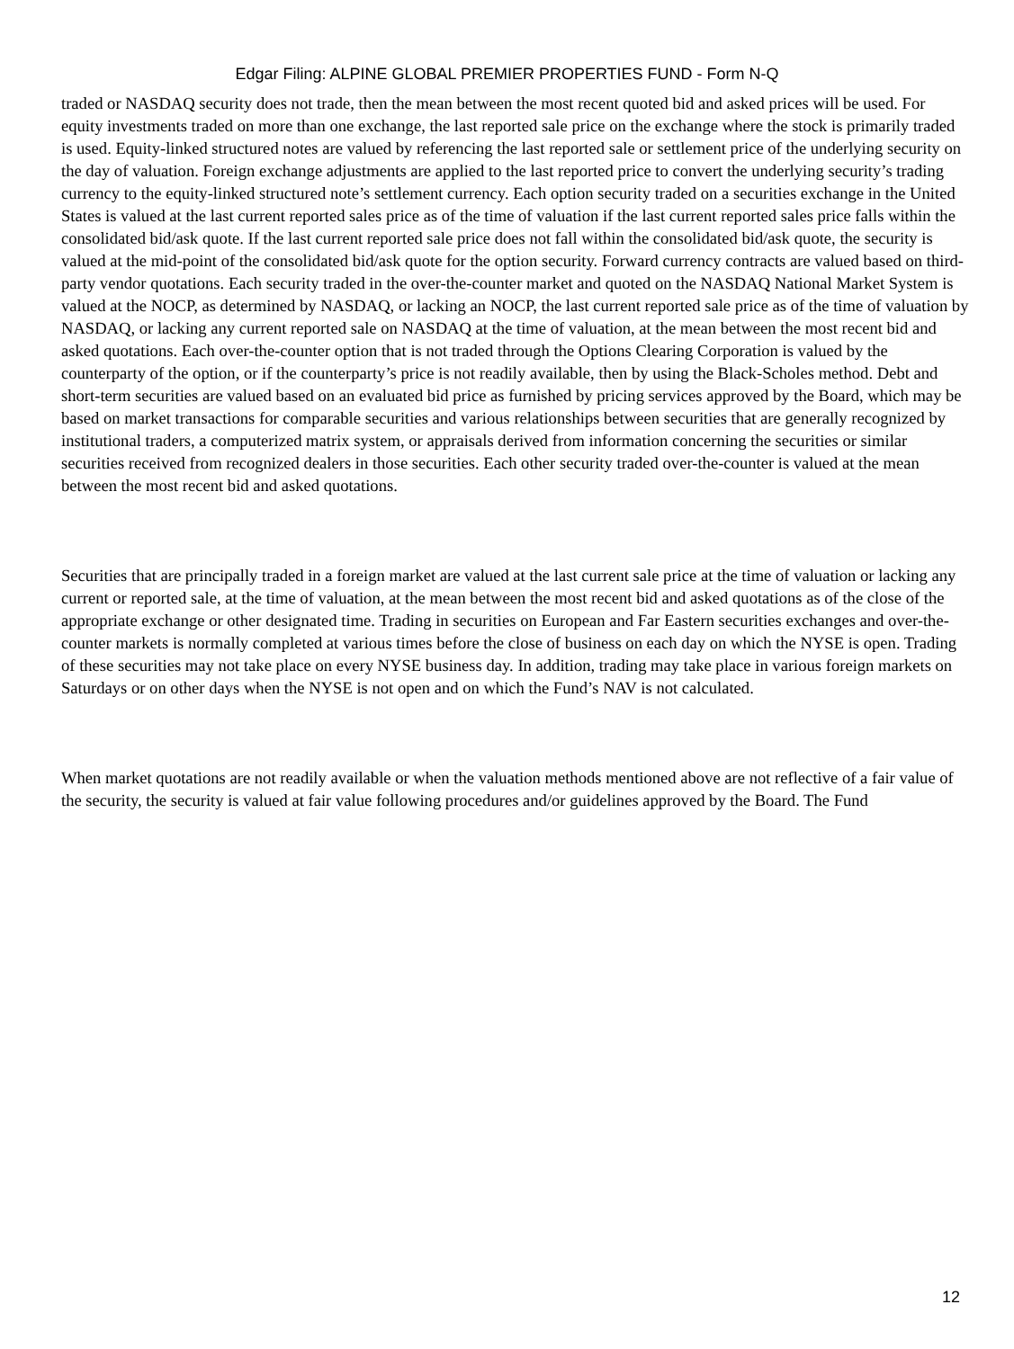Edgar Filing: ALPINE GLOBAL PREMIER PROPERTIES FUND - Form N-Q
traded or NASDAQ security does not trade, then the mean between the most recent quoted bid and asked prices will be used. For equity investments traded on more than one exchange, the last reported sale price on the exchange where the stock is primarily traded is used. Equity-linked structured notes are valued by referencing the last reported sale or settlement price of the underlying security on the day of valuation. Foreign exchange adjustments are applied to the last reported price to convert the underlying security’s trading currency to the equity-linked structured note’s settlement currency. Each option security traded on a securities exchange in the United States is valued at the last current reported sales price as of the time of valuation if the last current reported sales price falls within the consolidated bid/ask quote. If the last current reported sale price does not fall within the consolidated bid/ask quote, the security is valued at the mid-point of the consolidated bid/ask quote for the option security. Forward currency contracts are valued based on third-party vendor quotations. Each security traded in the over-the-counter market and quoted on the NASDAQ National Market System is valued at the NOCP, as determined by NASDAQ, or lacking an NOCP, the last current reported sale price as of the time of valuation by NASDAQ, or lacking any current reported sale on NASDAQ at the time of valuation, at the mean between the most recent bid and asked quotations. Each over-the-counter option that is not traded through the Options Clearing Corporation is valued by the counterparty of the option, or if the counterparty’s price is not readily available, then by using the Black-Scholes method. Debt and short-term securities are valued based on an evaluated bid price as furnished by pricing services approved by the Board, which may be based on market transactions for comparable securities and various relationships between securities that are generally recognized by institutional traders, a computerized matrix system, or appraisals derived from information concerning the securities or similar securities received from recognized dealers in those securities. Each other security traded over-the-counter is valued at the mean between the most recent bid and asked quotations.
Securities that are principally traded in a foreign market are valued at the last current sale price at the time of valuation or lacking any current or reported sale, at the time of valuation, at the mean between the most recent bid and asked quotations as of the close of the appropriate exchange or other designated time. Trading in securities on European and Far Eastern securities exchanges and over-the-counter markets is normally completed at various times before the close of business on each day on which the NYSE is open. Trading of these securities may not take place on every NYSE business day. In addition, trading may take place in various foreign markets on Saturdays or on other days when the NYSE is not open and on which the Fund’s NAV is not calculated.
When market quotations are not readily available or when the valuation methods mentioned above are not reflective of a fair value of the security, the security is valued at fair value following procedures and/or guidelines approved by the Board. The Fund
12